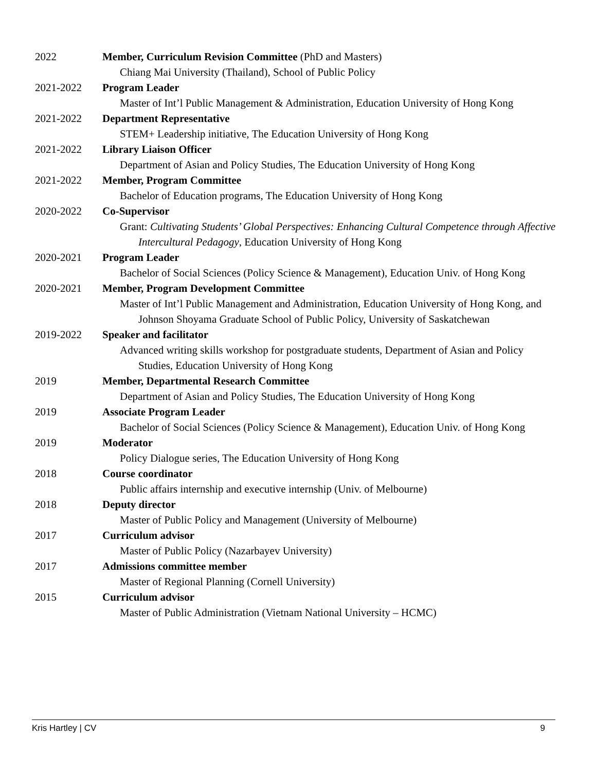2022 Member, Curriculum Revision Committee (PhD and Masters)
Chiang Mai University (Thailand), School of Public Policy
2021-2022 Program Leader
Master of Int’l Public Management & Administration, Education University of Hong Kong
2021-2022 Department Representative
STEM+ Leadership initiative, The Education University of Hong Kong
2021-2022 Library Liaison Officer
Department of Asian and Policy Studies, The Education University of Hong Kong
2021-2022 Member, Program Committee
Bachelor of Education programs, The Education University of Hong Kong
2020-2022 Co-Supervisor
Grant: Cultivating Students’ Global Perspectives: Enhancing Cultural Competence through Affective Intercultural Pedagogy, Education University of Hong Kong
2020-2021 Program Leader
Bachelor of Social Sciences (Policy Science & Management), Education Univ. of Hong Kong
2020-2021 Member, Program Development Committee
Master of Int’l Public Management and Administration, Education University of Hong Kong, and Johnson Shoyama Graduate School of Public Policy, University of Saskatchewan
2019-2022 Speaker and facilitator
Advanced writing skills workshop for postgraduate students, Department of Asian and Policy Studies, Education University of Hong Kong
2019 Member, Departmental Research Committee
Department of Asian and Policy Studies, The Education University of Hong Kong
2019 Associate Program Leader
Bachelor of Social Sciences (Policy Science & Management), Education Univ. of Hong Kong
2019 Moderator
Policy Dialogue series, The Education University of Hong Kong
2018 Course coordinator
Public affairs internship and executive internship (Univ. of Melbourne)
2018 Deputy director
Master of Public Policy and Management (University of Melbourne)
2017 Curriculum advisor
Master of Public Policy (Nazarbayev University)
2017 Admissions committee member
Master of Regional Planning (Cornell University)
2015 Curriculum advisor
Master of Public Administration (Vietnam National University – HCMC)
Kris Hartley | CV 9